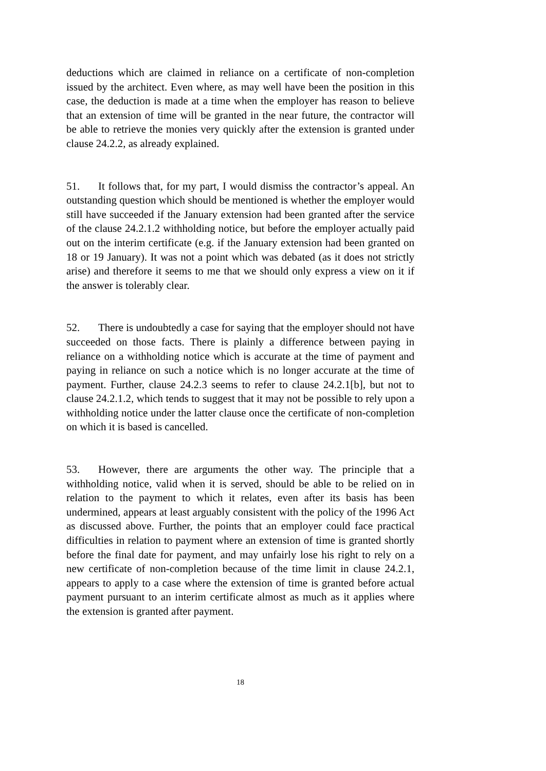deductions which are claimed in reliance on a certificate of non-completion issued by the architect. Even where, as may well have been the position in this case, the deduction is made at a time when the employer has reason to believe that an extension of time will be granted in the near future, the contractor will be able to retrieve the monies very quickly after the extension is granted under clause 24.2.2, as already explained.
51. It follows that, for my part, I would dismiss the contractor’s appeal. An outstanding question which should be mentioned is whether the employer would still have succeeded if the January extension had been granted after the service of the clause 24.2.1.2 withholding notice, but before the employer actually paid out on the interim certificate (e.g. if the January extension had been granted on 18 or 19 January). It was not a point which was debated (as it does not strictly arise) and therefore it seems to me that we should only express a view on it if the answer is tolerably clear.
52. There is undoubtedly a case for saying that the employer should not have succeeded on those facts. There is plainly a difference between paying in reliance on a withholding notice which is accurate at the time of payment and paying in reliance on such a notice which is no longer accurate at the time of payment. Further, clause 24.2.3 seems to refer to clause 24.2.1[b], but not to clause 24.2.1.2, which tends to suggest that it may not be possible to rely upon a withholding notice under the latter clause once the certificate of non-completion on which it is based is cancelled.
53. However, there are arguments the other way. The principle that a withholding notice, valid when it is served, should be able to be relied on in relation to the payment to which it relates, even after its basis has been undermined, appears at least arguably consistent with the policy of the 1996 Act as discussed above. Further, the points that an employer could face practical difficulties in relation to payment where an extension of time is granted shortly before the final date for payment, and may unfairly lose his right to rely on a new certificate of non-completion because of the time limit in clause 24.2.1, appears to apply to a case where the extension of time is granted before actual payment pursuant to an interim certificate almost as much as it applies where the extension is granted after payment.
18